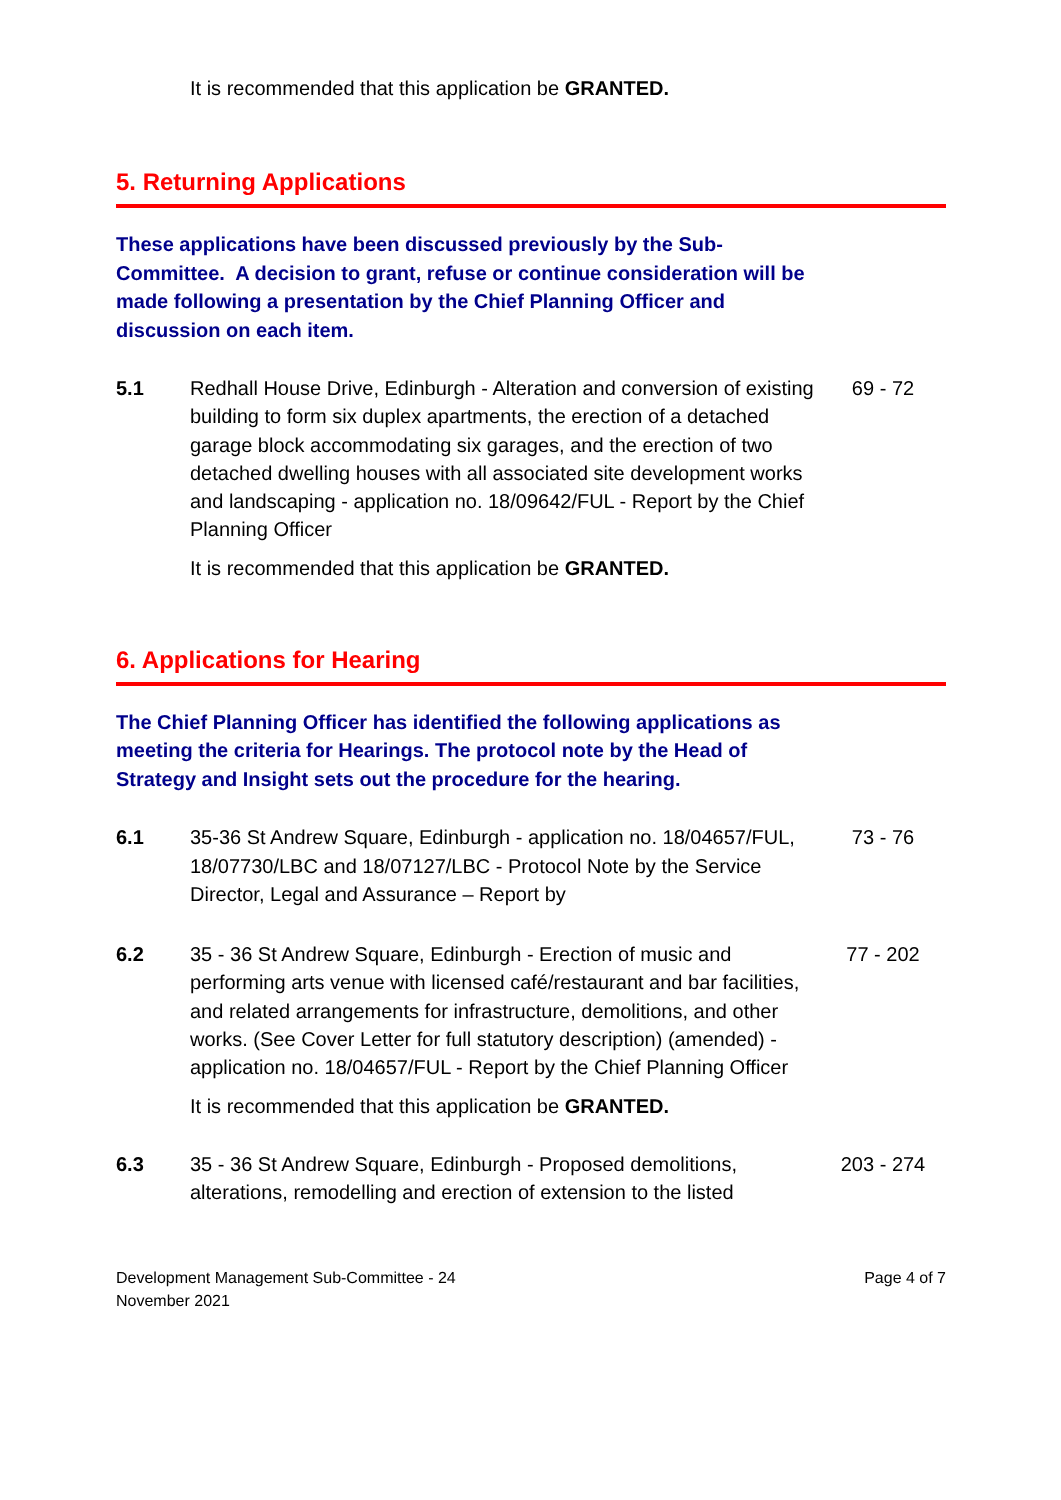It is recommended that this application be GRANTED.
5. Returning Applications
These applications have been discussed previously by the Sub-Committee. A decision to grant, refuse or continue consideration will be made following a presentation by the Chief Planning Officer and discussion on each item.
5.1 Redhall House Drive, Edinburgh - Alteration and conversion of existing building to form six duplex apartments, the erection of a detached garage block accommodating six garages, and the erection of two detached dwelling houses with all associated site development works and landscaping - application no. 18/09642/FUL - Report by the Chief Planning Officer
69 - 72
It is recommended that this application be GRANTED.
6. Applications for Hearing
The Chief Planning Officer has identified the following applications as meeting the criteria for Hearings. The protocol note by the Head of Strategy and Insight sets out the procedure for the hearing.
6.1 35-36 St Andrew Square, Edinburgh - application no. 18/04657/FUL, 18/07730/LBC and 18/07127/LBC - Protocol Note by the Service Director, Legal and Assurance – Report by
73 - 76
6.2 35 - 36 St Andrew Square, Edinburgh - Erection of music and performing arts venue with licensed café/restaurant and bar facilities, and related arrangements for infrastructure, demolitions, and other works. (See Cover Letter for full statutory description) (amended) - application no. 18/04657/FUL - Report by the Chief Planning Officer
77 - 202
It is recommended that this application be GRANTED.
6.3 35 - 36 St Andrew Square, Edinburgh - Proposed demolitions, alterations, remodelling and erection of extension to the listed
203 - 274
Development Management Sub-Committee - 24
November 2021
Page 4 of 7